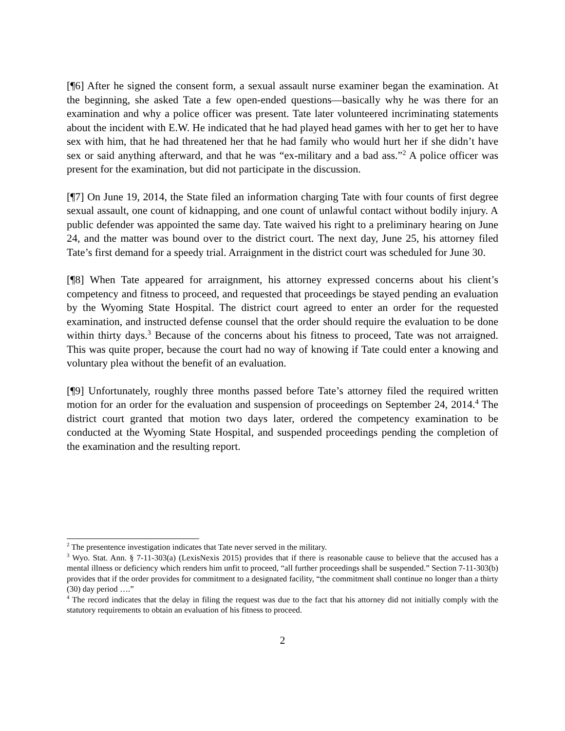[¶6] After he signed the consent form, a sexual assault nurse examiner began the examination. At the beginning, she asked Tate a few open-ended questions—basically why he was there for an examination and why a police officer was present. Tate later volunteered incriminating statements about the incident with E.W. He indicated that he had played head games with her to get her to have sex with him, that he had threatened her that he had family who would hurt her if she didn’t have sex or said anything afterward, and that he was “ex-military and a bad ass.”<sup>2</sup> A police officer was present for the examination, but did not participate in the discussion.
[¶7] On June 19, 2014, the State filed an information charging Tate with four counts of first degree sexual assault, one count of kidnapping, and one count of unlawful contact without bodily injury. A public defender was appointed the same day. Tate waived his right to a preliminary hearing on June 24, and the matter was bound over to the district court. The next day, June 25, his attorney filed Tate’s first demand for a speedy trial. Arraignment in the district court was scheduled for June 30.
[¶8] When Tate appeared for arraignment, his attorney expressed concerns about his client’s competency and fitness to proceed, and requested that proceedings be stayed pending an evaluation by the Wyoming State Hospital. The district court agreed to enter an order for the requested examination, and instructed defense counsel that the order should require the evaluation to be done within thirty days.<sup>3</sup> Because of the concerns about his fitness to proceed, Tate was not arraigned. This was quite proper, because the court had no way of knowing if Tate could enter a knowing and voluntary plea without the benefit of an evaluation.
[¶9] Unfortunately, roughly three months passed before Tate’s attorney filed the required written motion for an order for the evaluation and suspension of proceedings on September 24, 2014.<sup>4</sup> The district court granted that motion two days later, ordered the competency examination to be conducted at the Wyoming State Hospital, and suspended proceedings pending the completion of the examination and the resulting report.
<sup>2</sup> The presentence investigation indicates that Tate never served in the military.
<sup>3</sup> Wyo. Stat. Ann. § 7-11-303(a) (LexisNexis 2015) provides that if there is reasonable cause to believe that the accused has a mental illness or deficiency which renders him unfit to proceed, “all further proceedings shall be suspended.” Section 7-11-303(b) provides that if the order provides for commitment to a designated facility, “the commitment shall continue no longer than a thirty (30) day period ….”
<sup>4</sup> The record indicates that the delay in filing the request was due to the fact that his attorney did not initially comply with the statutory requirements to obtain an evaluation of his fitness to proceed.
2